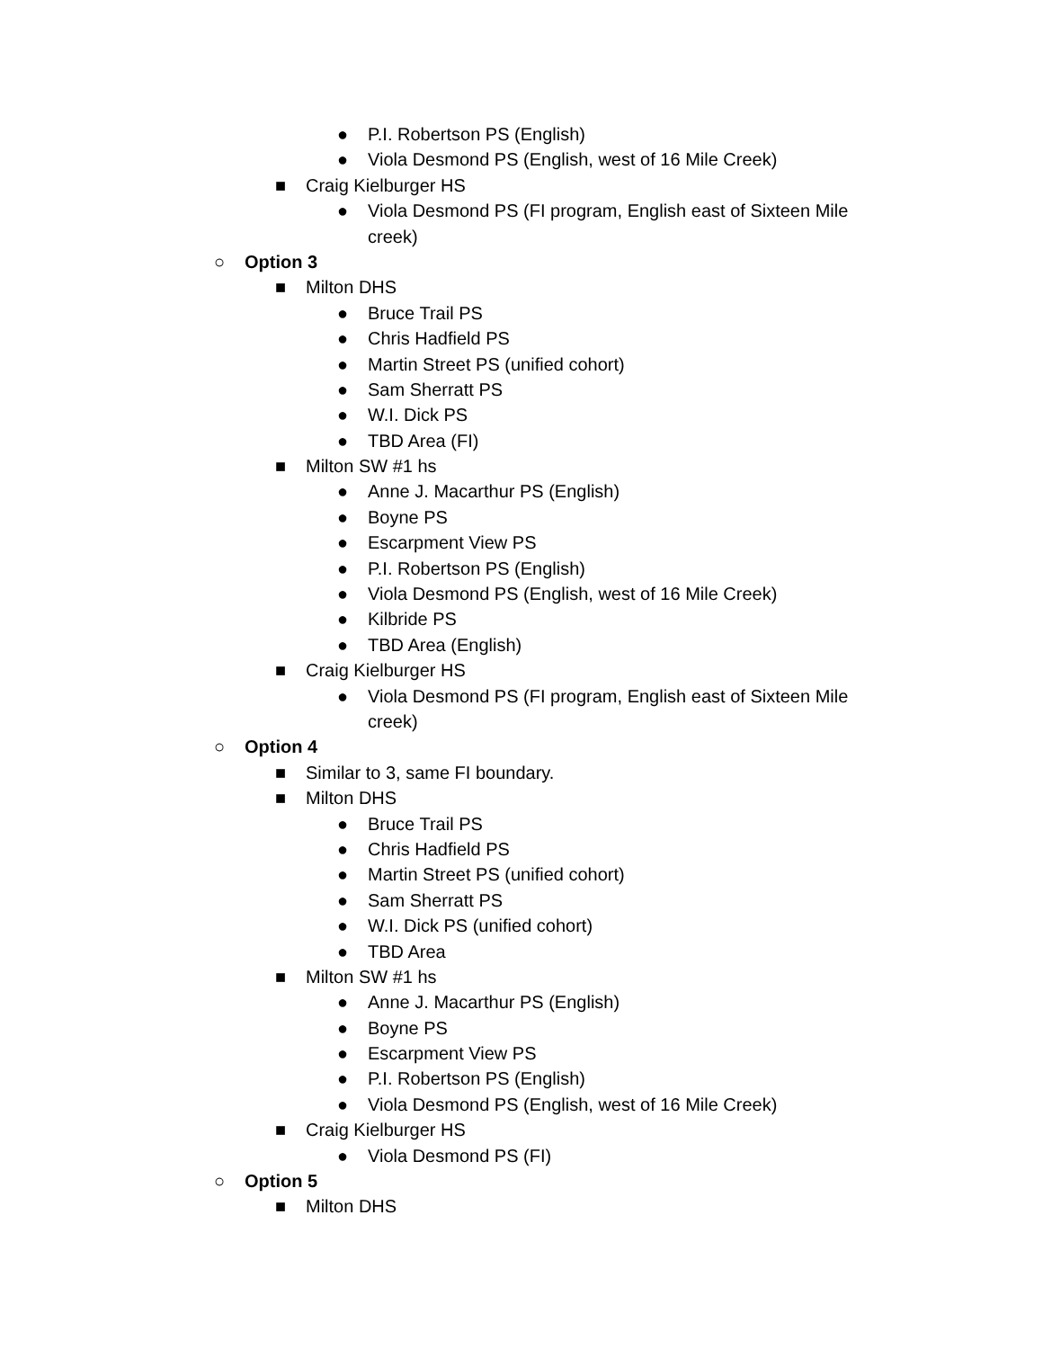● P.I. Robertson PS (English)
● Viola Desmond PS (English, west of 16 Mile Creek)
■ Craig Kielburger HS
● Viola Desmond PS (FI program, English east of Sixteen Mile creek)
○ Option 3
■ Milton DHS
● Bruce Trail PS
● Chris Hadfield PS
● Martin Street PS (unified cohort)
● Sam Sherratt PS
● W.I. Dick PS
● TBD Area (FI)
■ Milton SW #1 hs
● Anne J. Macarthur PS (English)
● Boyne PS
● Escarpment View PS
● P.I. Robertson PS (English)
● Viola Desmond PS (English, west of 16 Mile Creek)
● Kilbride PS
● TBD Area (English)
■ Craig Kielburger HS
● Viola Desmond PS (FI program, English east of Sixteen Mile creek)
○ Option 4
■ Similar to 3, same FI boundary.
■ Milton DHS
● Bruce Trail PS
● Chris Hadfield PS
● Martin Street PS (unified cohort)
● Sam Sherratt PS
● W.I. Dick PS (unified cohort)
● TBD Area
■ Milton SW #1 hs
● Anne J. Macarthur PS (English)
● Boyne PS
● Escarpment View PS
● P.I. Robertson PS (English)
● Viola Desmond PS (English, west of 16 Mile Creek)
■ Craig Kielburger HS
● Viola Desmond PS (FI)
○ Option 5
■ Milton DHS